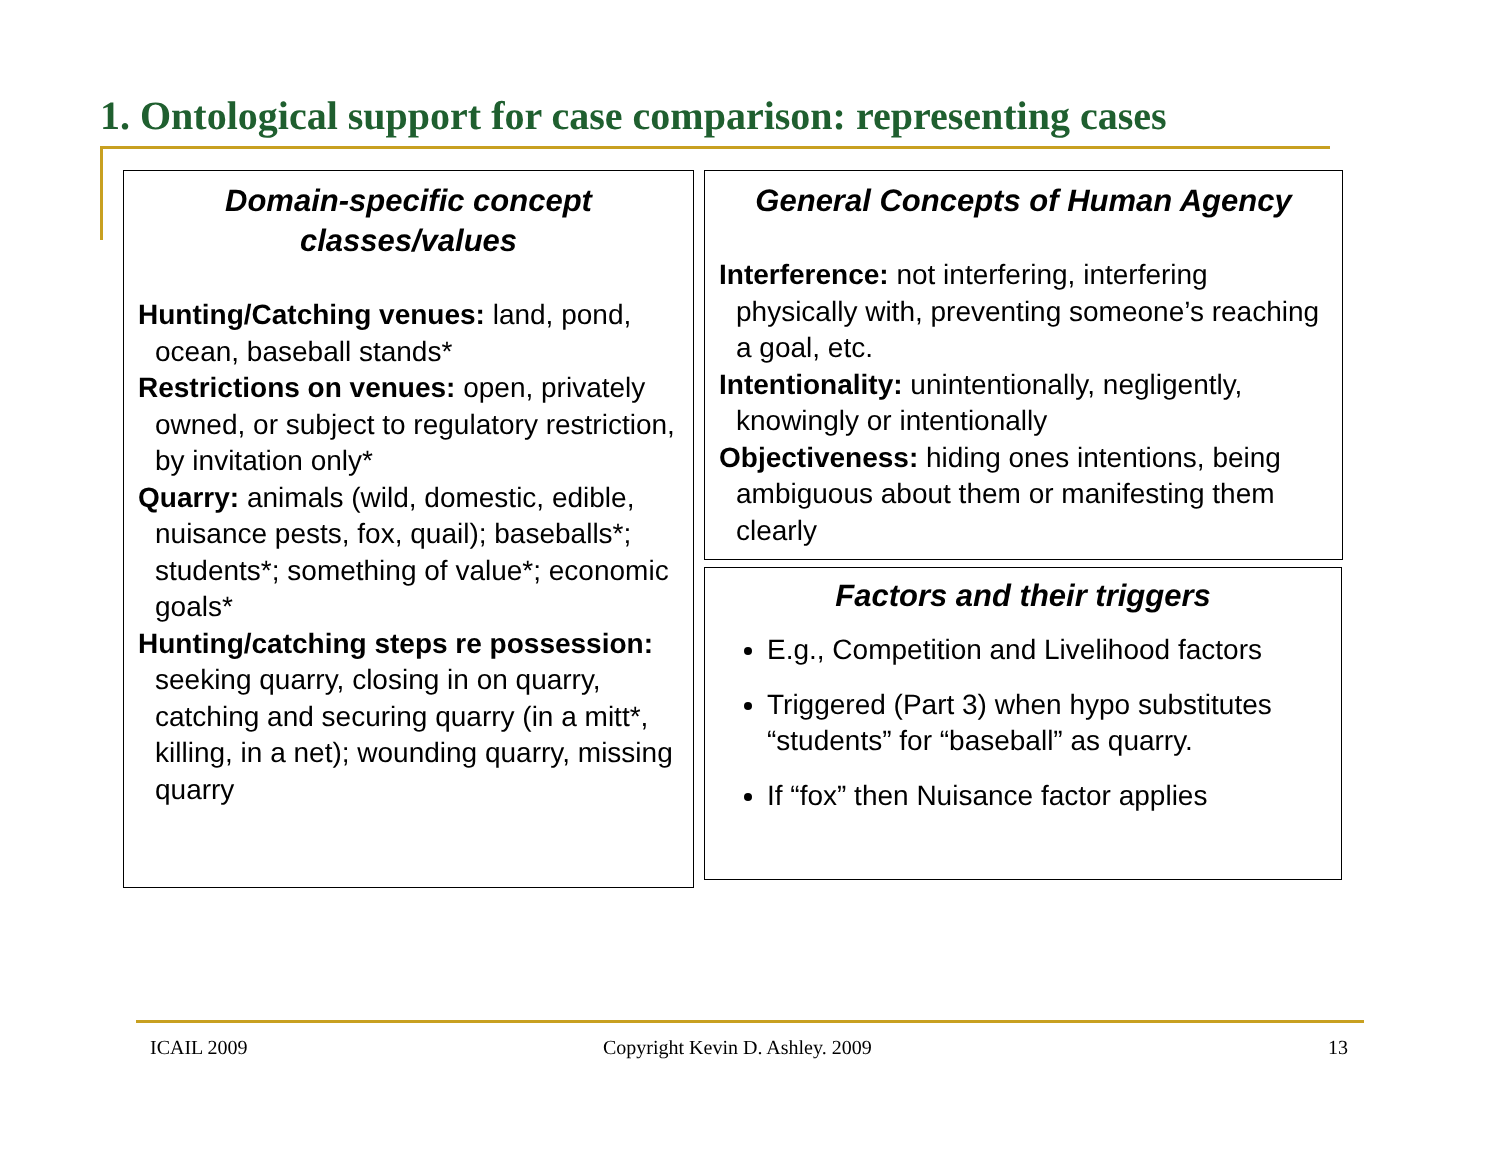1. Ontological support for case comparison: representing cases
Domain-specific concept classes/values
Hunting/Catching venues: land, pond, ocean, baseball stands*
Restrictions on venues: open, privately owned, or subject to regulatory restriction, by invitation only*
Quarry: animals (wild, domestic, edible, nuisance pests, fox, quail); baseballs*; students*; something of value*; economic goals*
Hunting/catching steps re possession: seeking quarry, closing in on quarry, catching and securing quarry (in a mitt*, killing, in a net); wounding quarry, missing quarry
General Concepts of Human Agency
Interference: not interfering, interfering physically with, preventing someone’s reaching a goal, etc.
Intentionality: unintentionally, negligently, knowingly or intentionally
Objectiveness: hiding ones intentions, being ambiguous about them or manifesting them clearly
Factors and their triggers
E.g., Competition and Livelihood factors
Triggered (Part 3) when hypo substitutes “students” for “baseball” as quarry.
If “fox” then Nuisance factor applies
ICAIL 2009
Copyright Kevin D. Ashley. 2009
13